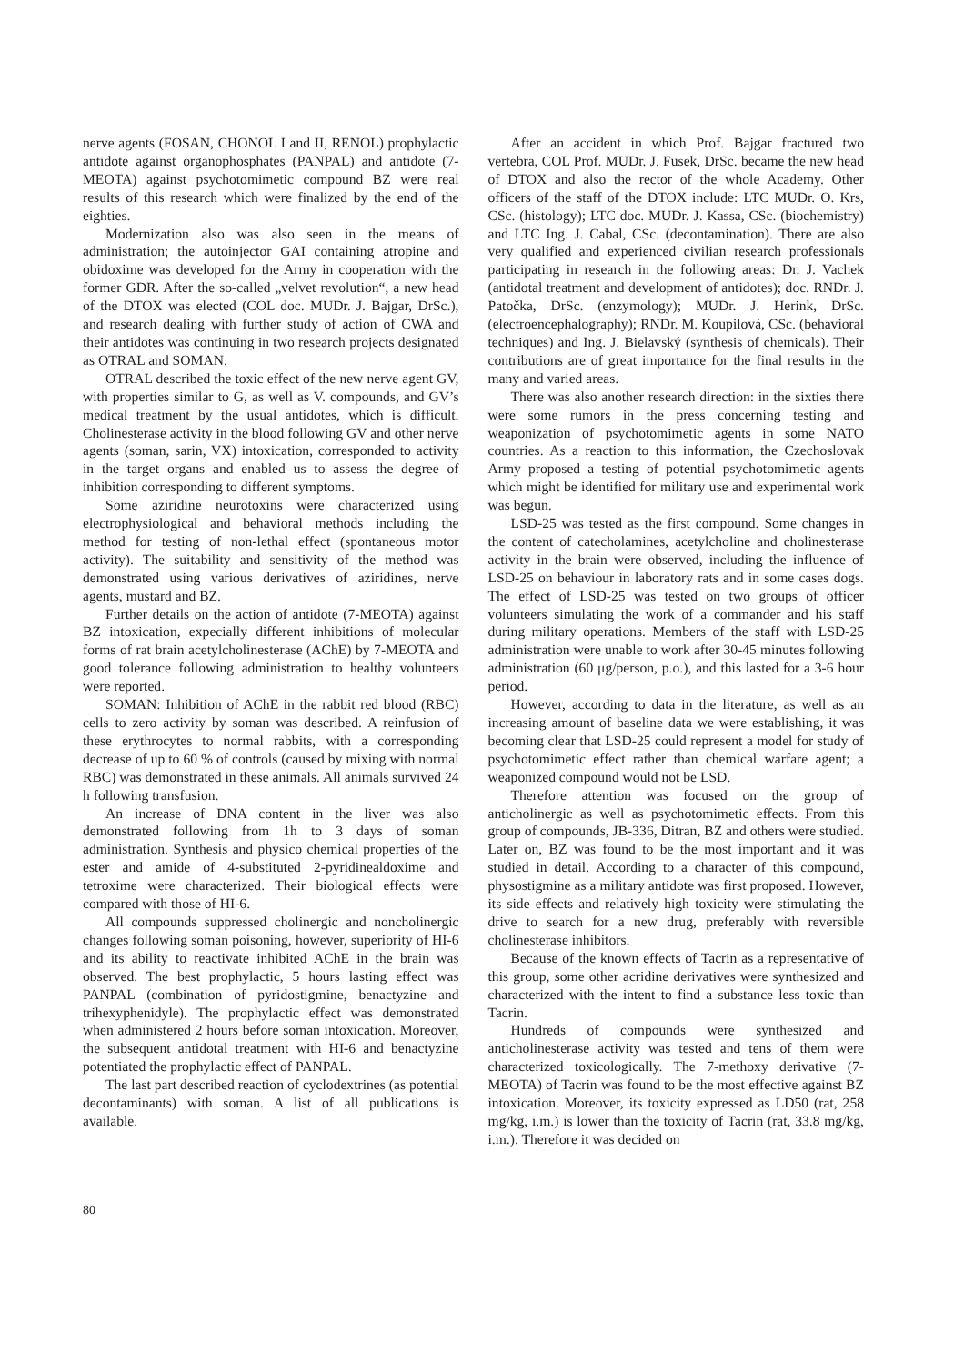nerve agents (FOSAN, CHONOL I and II, RENOL) prophylactic antidote against organophosphates (PANPAL) and antidote (7-MEOTA) against psychotomimetic compound BZ were real results of this research which were finalized by the end of the eighties.
Modernization also was also seen in the means of administration; the autoinjector GAI containing atropine and obidoxime was developed for the Army in cooperation with the former GDR. After the so-called „velvet revolution“, a new head of the DTOX was elected (COL doc. MUDr. J. Bajgar, DrSc.), and research dealing with further study of action of CWA and their antidotes was continuing in two research projects designated as OTRAL and SOMAN.
OTRAL described the toxic effect of the new nerve agent GV, with properties similar to G, as well as V. compounds, and GV’s medical treatment by the usual antidotes, which is difficult. Cholinesterase activity in the blood following GV and other nerve agents (soman, sarin, VX) intoxication, corresponded to activity in the target organs and enabled us to assess the degree of inhibition corresponding to different symptoms.
Some aziridine neurotoxins were characterized using electrophysiological and behavioral methods including the method for testing of non-lethal effect (spontaneous motor activity). The suitability and sensitivity of the method was demonstrated using various derivatives of aziridines, nerve agents, mustard and BZ.
Further details on the action of antidote (7-MEOTA) against BZ intoxication, expecially different inhibitions of molecular forms of rat brain acetylcholinesterase (AChE) by 7-MEOTA and good tolerance following administration to healthy volunteers were reported.
SOMAN: Inhibition of AChE in the rabbit red blood (RBC) cells to zero activity by soman was described. A reinfusion of these erythrocytes to normal rabbits, with a corresponding decrease of up to 60 % of controls (caused by mixing with normal RBC) was demonstrated in these animals. All animals survived 24 h following transfusion.
An increase of DNA content in the liver was also demonstrated following from 1h to 3 days of soman administration. Synthesis and physico chemical properties of the ester and amide of 4-substituted 2-pyridinealdoxime and tetroxime were characterized. Their biological effects were compared with those of HI-6.
All compounds suppressed cholinergic and noncholinergic changes following soman poisoning, however, superiority of HI-6 and its ability to reactivate inhibited AChE in the brain was observed. The best prophylactic, 5 hours lasting effect was PANPAL (combination of pyridostigmine, benactyzine and trihexyphenidyle). The prophylactic effect was demonstrated when administered 2 hours before soman intoxication. Moreover, the subsequent antidotal treatment with HI-6 and benactyzine potentiated the prophylactic effect of PANPAL.
The last part described reaction of cyclodextrines (as potential decontaminants) with soman. A list of all publications is available.
After an accident in which Prof. Bajgar fractured two vertebra, COL Prof. MUDr. J. Fusek, DrSc. became the new head of DTOX and also the rector of the whole Academy. Other officers of the staff of the DTOX include: LTC MUDr. O. Krs, CSc. (histology); LTC doc. MUDr. J. Kassa, CSc. (biochemistry) and LTC Ing. J. Cabal, CSc. (decontamination). There are also very qualified and experienced civilian research professionals participating in research in the following areas: Dr. J. Vachek (antidotal treatment and development of antidotes); doc. RNDr. J. Patočka, DrSc. (enzymology); MUDr. J. Herink, DrSc. (electroencephalography); RNDr. M. Koupilová, CSc. (behavioral techniques) and Ing. J. Bielavský (synthesis of chemicals). Their contributions are of great importance for the final results in the many and varied areas.
There was also another research direction: in the sixties there were some rumors in the press concerning testing and weaponization of psychotomimetic agents in some NATO countries. As a reaction to this information, the Czechoslovak Army proposed a testing of potential psychotomimetic agents which might be identified for military use and experimental work was begun.
LSD-25 was tested as the first compound. Some changes in the content of catecholamines, acetylcholine and cholinesterase activity in the brain were observed, including the influence of LSD-25 on behaviour in laboratory rats and in some cases dogs. The effect of LSD-25 was tested on two groups of officer volunteers simulating the work of a commander and his staff during military operations. Members of the staff with LSD-25 administration were unable to work after 30-45 minutes following administration (60 μg/person, p.o.), and this lasted for a 3-6 hour period.
However, according to data in the literature, as well as an increasing amount of baseline data we were establishing, it was becoming clear that LSD-25 could represent a model for study of psychotomimetic effect rather than chemical warfare agent; a weaponized compound would not be LSD.
Therefore attention was focused on the group of anticholinergic as well as psychotomimetic effects. From this group of compounds, JB-336, Ditran, BZ and others were studied. Later on, BZ was found to be the most important and it was studied in detail. According to a character of this compound, physostigmine as a military antidote was first proposed. However, its side effects and relatively high toxicity were stimulating the drive to search for a new drug, preferably with reversible cholinesterase inhibitors.
Because of the known effects of Tacrin as a representative of this group, some other acridine derivatives were synthesized and characterized with the intent to find a substance less toxic than Tacrin.
Hundreds of compounds were synthesized and anticholinesterase activity was tested and tens of them were characterized toxicologically. The 7-methoxy derivative (7-MEOTA) of Tacrin was found to be the most effective against BZ intoxication. Moreover, its toxicity expressed as LD50 (rat, 258 mg/kg, i.m.) is lower than the toxicity of Tacrin (rat, 33.8 mg/kg, i.m.). Therefore it was decided on
80